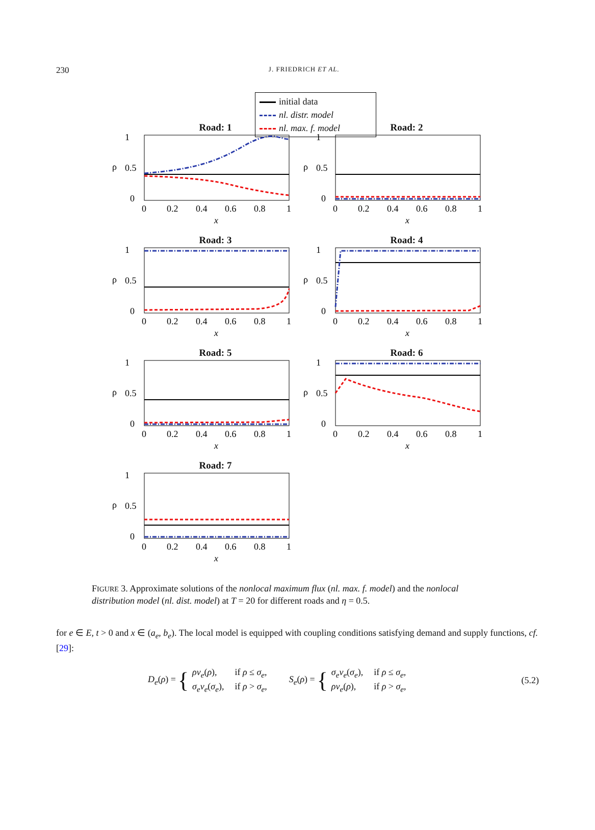230
J. FRIEDRICH ET AL.
initial data
nl. distr. model
nl. max. f. model
Road: 1
ρ
1
0.5
0
0
0.2
0.4
0.6
0.8
1
x
Road: 2
ρ
1
0.5
0
0
0.2
0.4
0.6
0.8
1
x
Road: 3
ρ
1
0.5
0
0
0.2
0.4
0.6
0.8
1
x
Road: 4
ρ
1
0.5
0
0
0.2
0.4
0.6
0.8
1
x
Road: 5
ρ
1
0.5
0
0
0.2
0.4
0.6
0.8
1
x
Road: 6
ρ
1
0.5
0
0
0.2
0.4
0.6
0.8
1
x
Road: 7
ρ
1
0.5
0
0
0.2
0.4
0.6
0.8
1
x
FIGURE 3. Approximate solutions of the nonlocal maximum flux (nl. max. f. model) and the nonlocal distribution model (nl. dist. model) at T = 20 for different roads and η = 0.5.
for e ∈ E, t > 0 and x ∈ (a<sub>e</sub>, b<sub>e</sub>). The local model is equipped with coupling conditions satisfying demand and supply functions, cf. [29]:
D<sub>e</sub>(ρ) = {
| ρv<sub>e</sub> ( ρ ), | if ρ ≤ σ<sub>e</sub> , |
| σ<sub>e</sub>v<sub>e</sub> ( σ<sub>e</sub> ), | if ρ > σ<sub>e</sub> , |
S<sub>e</sub>(ρ) = {
| σ<sub>e</sub>v<sub>e</sub> ( σ<sub>e</sub> ), | if ρ ≤ σ<sub>e</sub> , |
| ρv<sub>e</sub> ( ρ ), | if ρ > σ<sub>e</sub> , |
(5.2)